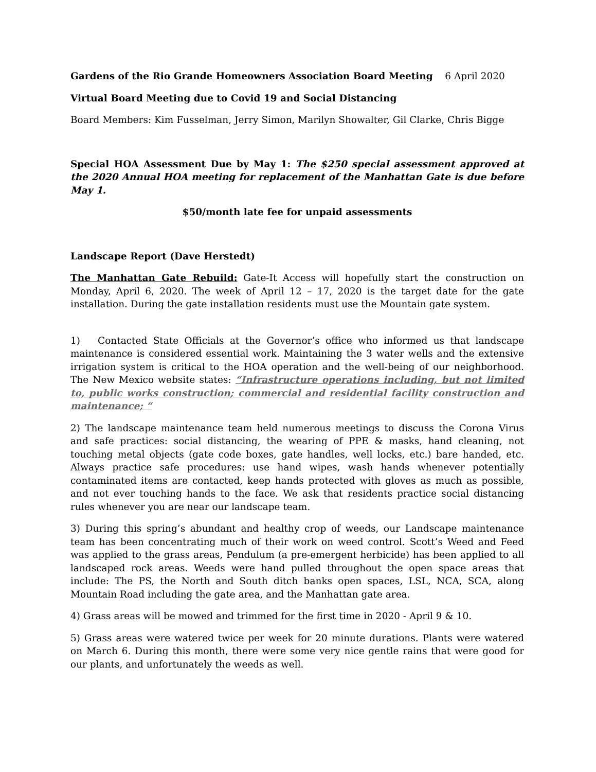Gardens of the Rio Grande Homeowners Association Board Meeting 6 April 2020
Virtual Board Meeting due to Covid 19 and Social Distancing
Board Members: Kim Fusselman, Jerry Simon, Marilyn Showalter, Gil Clarke, Chris Bigge
Special HOA Assessment Due by May 1: The $250 special assessment approved at the 2020 Annual HOA meeting for replacement of the Manhattan Gate is due before May 1.
$50/month late fee for unpaid assessments
Landscape Report (Dave Herstedt)
The Manhattan Gate Rebuild: Gate-It Access will hopefully start the construction on Monday, April 6, 2020. The week of April 12 – 17, 2020 is the target date for the gate installation. During the gate installation residents must use the Mountain gate system.
1) Contacted State Officials at the Governor’s office who informed us that landscape maintenance is considered essential work. Maintaining the 3 water wells and the extensive irrigation system is critical to the HOA operation and the well-being of our neighborhood. The New Mexico website states: “Infrastructure operations including, but not limited to, public works construction; commercial and residential facility construction and maintenance; “
2) The landscape maintenance team held numerous meetings to discuss the Corona Virus and safe practices: social distancing, the wearing of PPE & masks, hand cleaning, not touching metal objects (gate code boxes, gate handles, well locks, etc.) bare handed, etc. Always practice safe procedures: use hand wipes, wash hands whenever potentially contaminated items are contacted, keep hands protected with gloves as much as possible, and not ever touching hands to the face. We ask that residents practice social distancing rules whenever you are near our landscape team.
3) During this spring’s abundant and healthy crop of weeds, our Landscape maintenance team has been concentrating much of their work on weed control. Scott’s Weed and Feed was applied to the grass areas, Pendulum (a pre-emergent herbicide) has been applied to all landscaped rock areas. Weeds were hand pulled throughout the open space areas that include: The PS, the North and South ditch banks open spaces, LSL, NCA, SCA, along Mountain Road including the gate area, and the Manhattan gate area.
4) Grass areas will be mowed and trimmed for the first time in 2020 - April 9 & 10.
5) Grass areas were watered twice per week for 20 minute durations. Plants were watered on March 6. During this month, there were some very nice gentle rains that were good for our plants, and unfortunately the weeds as well.